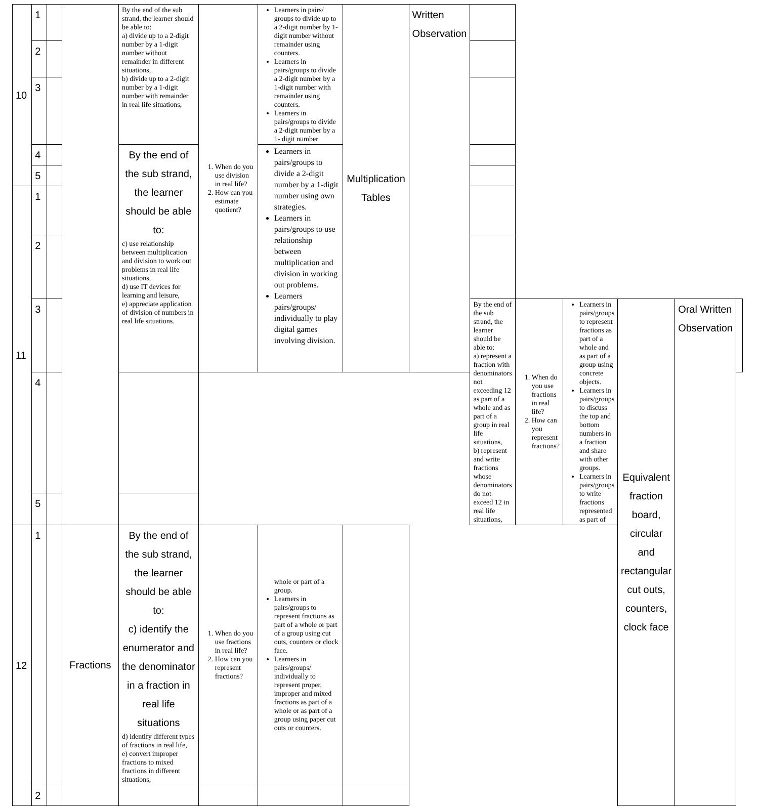| 10 | 1 | | | By the end of the sub strand, the learner should be able to: a) divide up to a 2-digit number by a 1-digit number without remainder in different situations, b) divide up to a 2-digit number by a 1-digit number with remainder in real life situations, | 1. When do you use division in real life? 2. How can you estimate quotient? | Learners in pairs/ groups to divide up to a 2-digit number by 1-digit number without remainder using counters. Learners in pairs/groups to divide a 2-digit number by a 1-digit number with remainder using counters. Learners in pairs/groups to divide a 2-digit number by a 1- digit number | Multiplication Tables | Written Observation | | | | | | |
| | 2 | | | | | | | | | | | | | |
| | 3 | | | | | | | | | | | | | |
| | 4 | | | By the end of the sub strand, the learner should be able to: c) use relationship between multiplication and division to work out problems in real life situations, d) use IT devices for learning and leisure, e) appreciate application of division of numbers in real life situations. | | Learners in pairs/groups to divide a 2-digit number by a 1-digit number using own strategies. Learners in pairs/groups to use relationship between multiplication and division in working out problems. Learners pairs/groups/ individually to play digital games involving division. | | | | | | | | |
| | 5 | | | | | | | | | | | | | |
| 11 | 1 | | | | | | | | | | | | | |
| | 2 | | | | | | | | | | | | | |
| | 3 | | | | | | | | By the end of the sub strand, the learner should be able to: a) represent a fraction with denominators not exceeding 12 as part of a whole and as part of a group in real life situations, b) represent and write fractions whose denominators do not exceed 12 in real life situations, | 1. When do you use fractions in real life? 2. How can you represent fractions? | Learners in pairs/groups to represent fractions as part of a whole and as part of a group using concrete objects. Learners in pairs/groups to discuss the top and bottom numbers in a fraction and share with other groups. Learners in pairs/groups to write fractions represented as part of | Equivalent fraction board, circular and rectangular cut outs, counters, clock face | Oral Written Observation | |
| | 4 | | | | | | | | | | | | | |
| | 5 | | | | | | | | | | | | | |
| 12 | 1 | | Fractions | By the end of the sub strand, the learner should be able to: c) identify the enumerator and the denominator in a fraction in real life situations d) identify different types of fractions in real life, e) convert improper fractions to mixed fractions in different situations, | 1. When do you use fractions in real life? 2. How can you represent fractions? | whole or part of a group. Learners in pairs/groups to represent fractions as part of a whole or part of a group using cut outs, counters or clock face. Learners in pairs/groups/ individually to represent proper, improper and mixed fractions as part of a whole or as part of a group using paper cut outs or counters. | | | | | | | | |
| | 2 | | | | | | | | | | | | | |